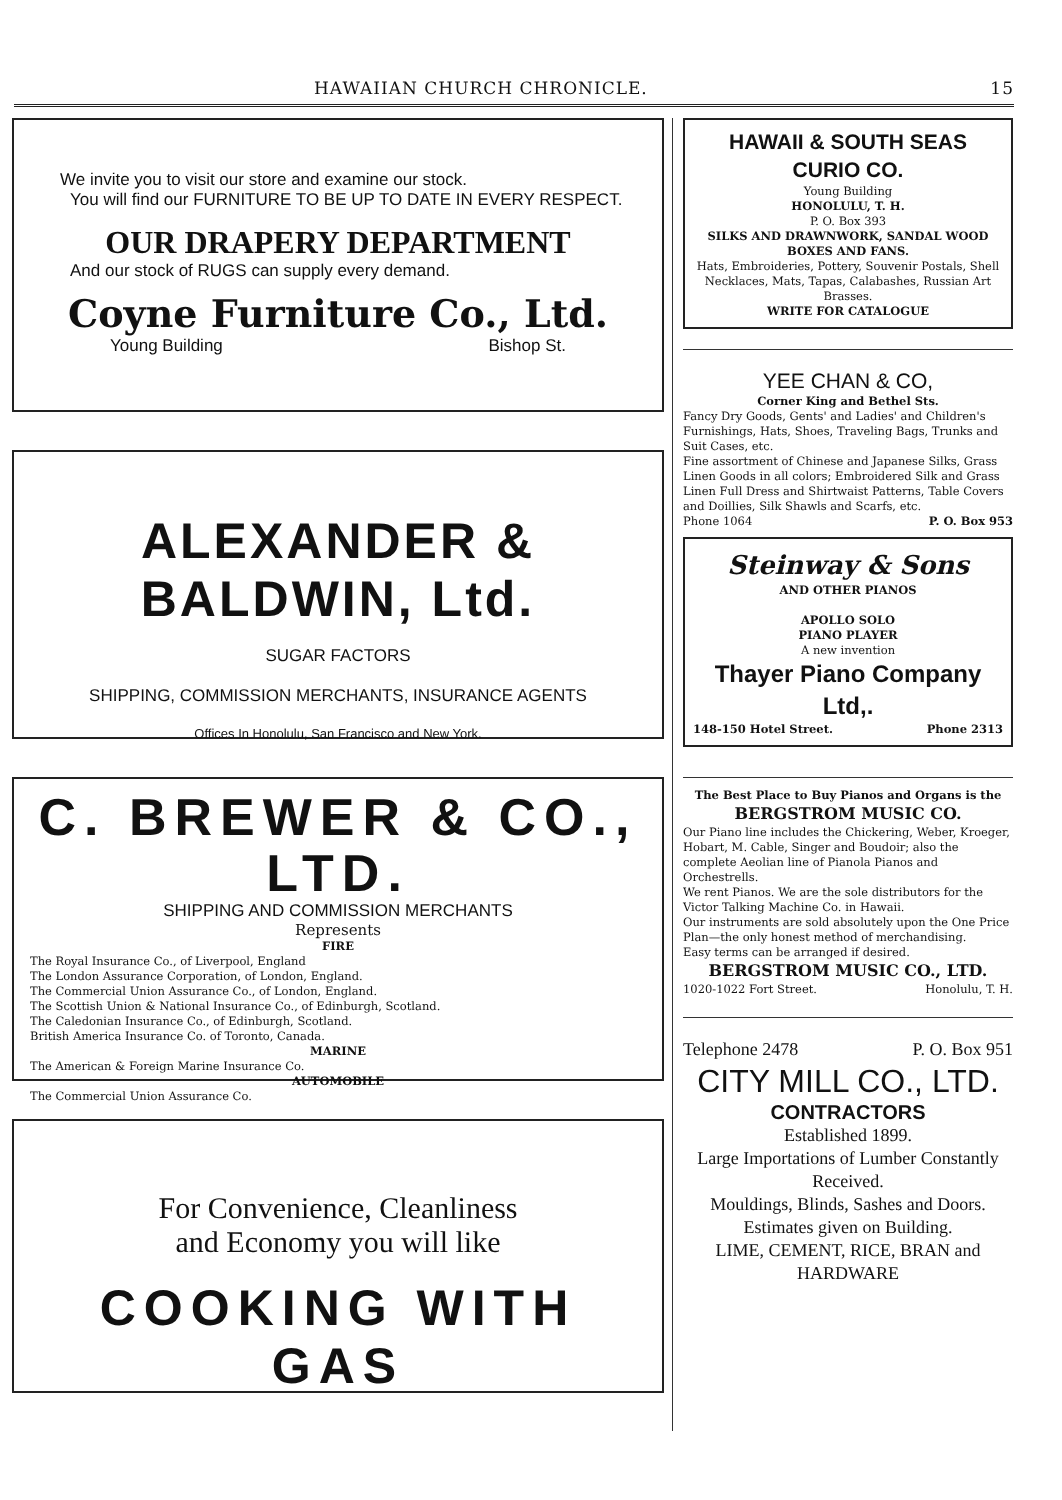HAWAIIAN CHURCH CHRONICLE. 15
We invite you to visit our store and examine our stock.
You will find our FURNITURE TO BE UP TO DATE IN EVERY RESPECT.
OUR DRAPERY DEPARTMENT
And our stock of RUGS can supply every demand.
Coyne Furniture Co., Ltd.
Young Building Bishop St.
ALEXANDER & BALDWIN, Ltd.
SUGAR FACTORS
SHIPPING, COMMISSION MERCHANTS, INSURANCE AGENTS
Offices In Honolulu, San Francisco and New York.
C. BREWER & CO., LTD.
SHIPPING AND COMMISSION MERCHANTS
Represents
FIRE
The Royal Insurance Co., of Liverpool, England
The London Assurance Corporation, of London, England.
The Commercial Union Assurance Co., of London, England.
The Scottish Union & National Insurance Co., of Edinburgh, Scotland.
The Caledonian Insurance Co., of Edinburgh, Scotland.
British America Insurance Co. of Toronto, Canada.
MARINE
The American & Foreign Marine Insurance Co.
AUTOMOBILE
The Commercial Union Assurance Co.
For Convenience, Cleanliness
and Economy you will like
COOKING WITH GAS
HAWAII & SOUTH SEAS CURIO CO.
Young Building
HONOLULU, T. H.
P. O. Box 393
SILKS AND DRAWNWORK, SANDAL WOOD BOXES AND FANS.
Hats, Embroideries, Pottery, Souvenir Postals, Shell Necklaces, Mats, Tapas, Calabashes, Russian Art Brasses.
WRITE FOR CATALOGUE
YEE CHAN & CO,
Corner King and Bethel Sts.
Fancy Dry Goods, Gents' and Ladies' and Children's Furnishings, Hats, Shoes, Traveling Bags, Trunks and Suit Cases, etc.
Fine assortment of Chinese and Japanese Silks, Grass Linen Goods in all colors; Embroidered Silk and Grass Linen Full Dress and Shirtwaist Patterns, Table Covers and Doillies, Silk Shawls and Scarfs, etc.
Phone 1064 P. O. Box 953
Steinway & Sons
AND OTHER PIANOS
APOLLO SOLO
PIANO PLAYER
A new invention
Thayer Piano Company Ltd,.
148-150 Hotel Street. Phone 2313
The Best Place to Buy Pianos and Organs is the
BERGSTROM MUSIC CO.
Our Piano line includes the Chickering, Weber, Kroeger, Hobart, M. Cable, Singer and Boudoir; also the complete Aeolian line of Pianola Pianos and Orchestrells.
We rent Pianos. We are the sole distributors for the Victor Talking Machine Co. in Hawaii.
Our instruments are sold absolutely upon the One Price Plan—the only honest method of merchandising.
Easy terms can be arranged if desired.
BERGSTROM MUSIC CO., LTD.
1020-1022 Fort Street. Honolulu, T. H.
Telephone 2478 P. O. Box 951
CITY MILL CO., LTD.
CONTRACTORS
Established 1899.
Large Importations of Lumber Constantly Received.
Mouldings, Blinds, Sashes and Doors.
Estimates given on Building.
LIME, CEMENT, RICE, BRAN and HARDWARE